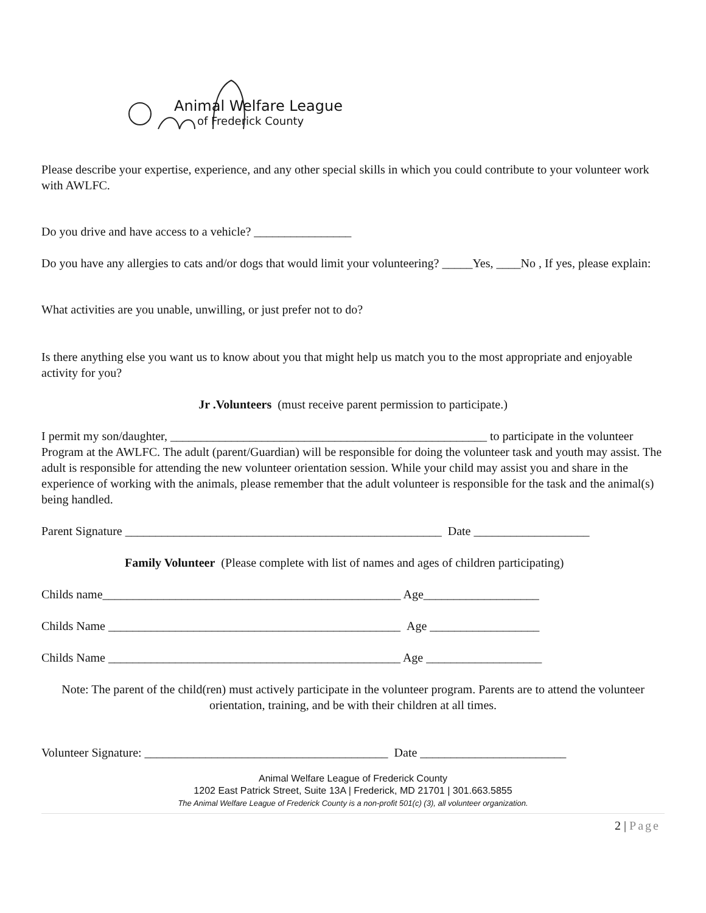Animal Welfare League
of Frederick County
Please describe your expertise, experience, and any other special skills in which you could contribute to your volunteer work with AWLFC.
Do you drive and have access to a vehicle? ________________
Do you have any allergies to cats and/or dogs that would limit your volunteering? _____Yes, ____No , If yes, please explain:
What activities are you unable, unwilling, or just prefer not to do?
Is there anything else you want us to know about you that might help us match you to the most appropriate and enjoyable activity for you?
Jr .Volunteers (must receive parent permission to participate.)
I permit my son/daughter, ____________________________________________________ to participate in the volunteer Program at the AWLFC. The adult (parent/Guardian) will be responsible for doing the volunteer task and youth may assist. The adult is responsible for attending the new volunteer orientation session. While your child may assist you and share in the experience of working with the animals, please remember that the adult volunteer is responsible for the task and the animal(s) being handled.
Parent Signature ____________________________________________________ Date ___________________
Family Volunteer (Please complete with list of names and ages of children participating)
Childs name_________________________________________________ Age___________________
Childs Name ________________________________________________ Age __________________
Childs Name ________________________________________________ Age ___________________
Note: The parent of the child(ren) must actively participate in the volunteer program. Parents are to attend the volunteer orientation, training, and be with their children at all times.
Volunteer Signature: ________________________________________ Date ________________________
Animal Welfare League of Frederick County
1202 East Patrick Street, Suite 13A | Frederick, MD 21701 | 301.663.5855
The Animal Welfare League of Frederick County is a non-profit 501(c) (3), all volunteer organization.
2 | Page